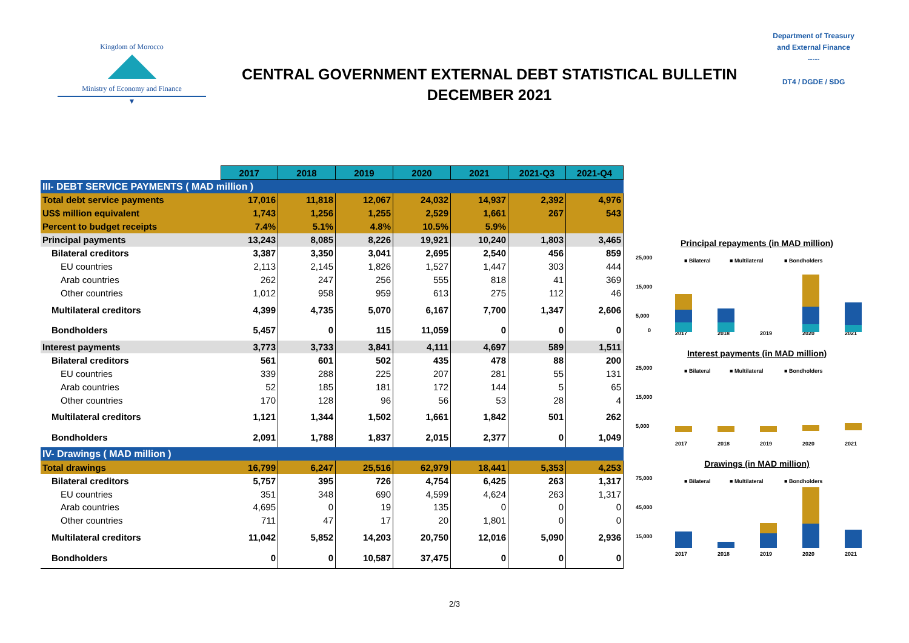Kingdom of Morocco
Ministry of Economy and Finance
▼
CENTRAL GOVERNMENT EXTERNAL DEBT STATISTICAL BULLETIN
DECEMBER 2021
Department of Treasury
and External Finance
-----
DT4 / DGDE / SDG
| | 2017 | 2018 | 2019 | 2020 | 2021 | 2021-Q3 | 2021-Q4 |
| III- DEBT SERVICE PAYMENTS ( MAD million ) | | | | | | | |
| Total debt service payments | 17,016 | 11,818 | 12,067 | 24,032 | 14,937 | 2,392 | 4,976 |
| US$ million equivalent | 1,743 | 1,256 | 1,255 | 2,529 | 1,661 | 267 | 543 |
| Percent to budget receipts | 7.4% | 5.1% | 4.8% | 10.5% | 5.9% | | |
| Principal payments | 13,243 | 8,085 | 8,226 | 19,921 | 10,240 | 1,803 | 3,465 |
| Bilateral creditors | 3,387 | 3,350 | 3,041 | 2,695 | 2,540 | 456 | 859 |
| EU countries | 2,113 | 2,145 | 1,826 | 1,527 | 1,447 | 303 | 444 |
| Arab countries | 262 | 247 | 256 | 555 | 818 | 41 | 369 |
| Other countries | 1,012 | 958 | 959 | 613 | 275 | 112 | 46 |
| Multilateral creditors | 4,399 | 4,735 | 5,070 | 6,167 | 7,700 | 1,347 | 2,606 |
| Bondholders | 5,457 | 0 | 115 | 11,059 | 0 | 0 | 0 |
| Interest payments | 3,773 | 3,733 | 3,841 | 4,111 | 4,697 | 589 | 1,511 |
| Bilateral creditors | 561 | 601 | 502 | 435 | 478 | 88 | 200 |
| EU countries | 339 | 288 | 225 | 207 | 281 | 55 | 131 |
| Arab countries | 52 | 185 | 181 | 172 | 144 | 5 | 65 |
| Other countries | 170 | 128 | 96 | 56 | 53 | 28 | 4 |
| Multilateral creditors | 1,121 | 1,344 | 1,502 | 1,661 | 1,842 | 501 | 262 |
| Bondholders | 2,091 | 1,788 | 1,837 | 2,015 | 2,377 | 0 | 1,049 |
| IV- Drawings ( MAD million ) | | | | | | | |
| Total drawings | 16,799 | 6,247 | 25,516 | 62,979 | 18,441 | 5,353 | 4,253 |
| Bilateral creditors | 5,757 | 395 | 726 | 4,754 | 6,425 | 263 | 1,317 |
| EU countries | 351 | 348 | 690 | 4,599 | 4,624 | 263 | 1,317 |
| Arab countries | 4,695 | 0 | 19 | 135 | 0 | 0 | 0 |
| Other countries | 711 | 47 | 17 | 20 | 1,801 | 0 | 0 |
| Multilateral creditors | 11,042 | 5,852 | 14,203 | 20,750 | 12,016 | 5,090 | 2,936 |
| Bondholders | 0 | 0 | 10,587 | 37,475 | 0 | 0 | 0 |
Principal repayments (in MAD million)
25,000
15,000
5,000
0
■ Bilateral
■ Multilateral
■ Bondholders
2017
2018
2019
2020
2021
Interest payments (in MAD million)
25,000
15,000
5,000
■ Bilateral
■ Multilateral
■ Bondholders
2017
2018
2019
2020
2021
Drawings (in MAD million)
75,000
45,000
15,000
■ Bilateral
■ Multilateral
■ Bondholders
2017
2018
2019
2020
2021
2/3